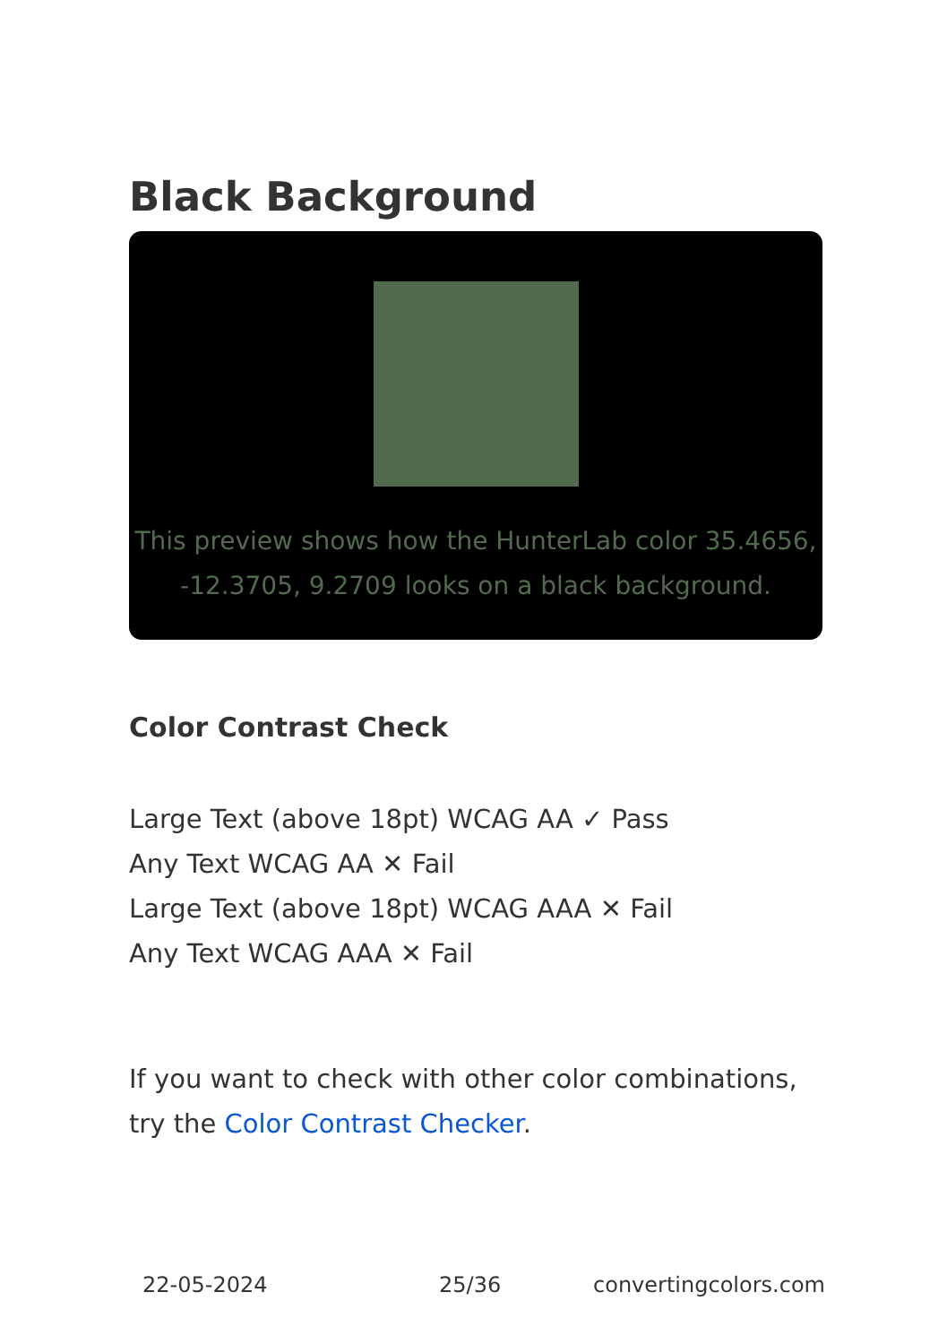Black Background
This preview shows how the HunterLab color 35.4656, -12.3705, 9.2709 looks on a black background.
Color Contrast Check
Large Text (above 18pt) WCAG AA ✓ Pass
Any Text WCAG AA ✕ Fail
Large Text (above 18pt) WCAG AAA ✕ Fail
Any Text WCAG AAA ✕ Fail
If you want to check with other color combinations, try the Color Contrast Checker.
22-05-2024 25/36 convertingcolors.com